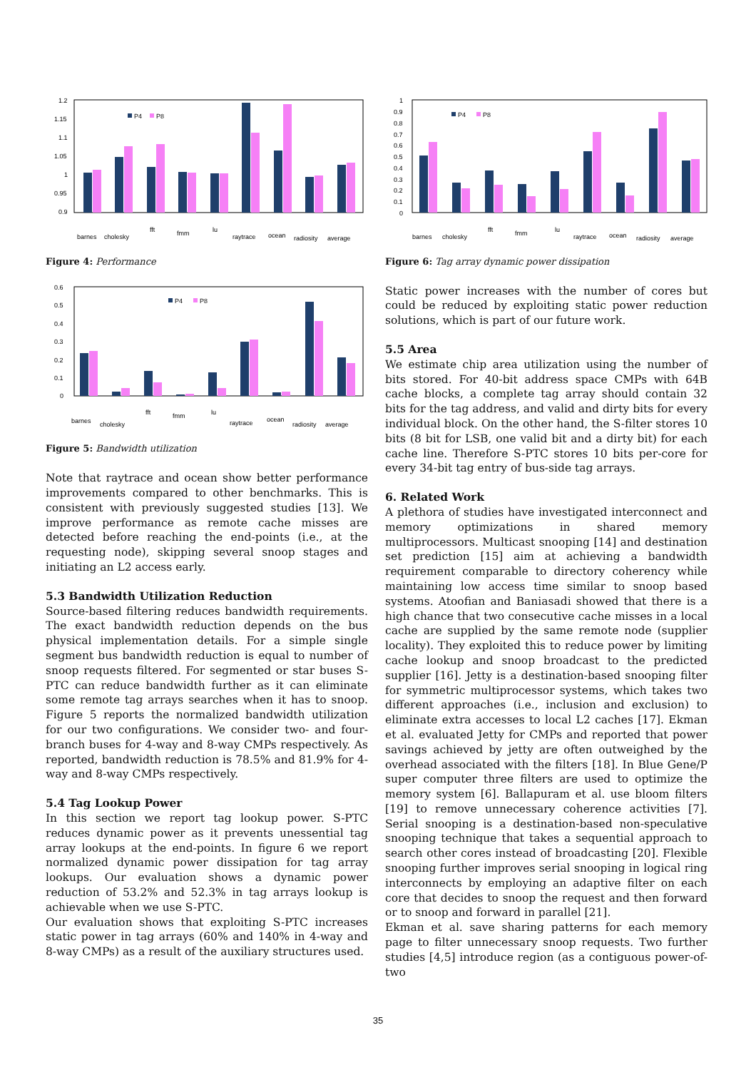1.2
1.15
1.1
1.05
1
0.95
0.9
P4
P8
barnes
cholesky
fft
fmm
lu
raytrace
ocean
radiosity
average
Figure 4: Performance
0.6
0.5
0.4
0.3
0.2
0.1
0
P4
P8
barnes
cholesky
fft
fmm
lu
raytrace
ocean
radiosity
average
Figure 5: Bandwidth utilization
Note that raytrace and ocean show better performance improvements compared to other benchmarks. This is consistent with previously suggested studies [13]. We improve performance as remote cache misses are detected before reaching the end-points (i.e., at the requesting node), skipping several snoop stages and initiating an L2 access early.
5.3 Bandwidth Utilization Reduction
Source-based filtering reduces bandwidth requirements. The exact bandwidth reduction depends on the bus physical implementation details. For a simple single segment bus bandwidth reduction is equal to number of snoop requests filtered. For segmented or star buses S-PTC can reduce bandwidth further as it can eliminate some remote tag arrays searches when it has to snoop. Figure 5 reports the normalized bandwidth utilization for our two configurations. We consider two- and four- branch buses for 4-way and 8-way CMPs respectively. As reported, bandwidth reduction is 78.5% and 81.9% for 4-way and 8-way CMPs respectively.
5.4 Tag Lookup Power
In this section we report tag lookup power. S-PTC reduces dynamic power as it prevents unessential tag array lookups at the end-points. In figure 6 we report normalized dynamic power dissipation for tag array lookups. Our evaluation shows a dynamic power reduction of 53.2% and 52.3% in tag arrays lookup is achievable when we use S-PTC.
Our evaluation shows that exploiting S-PTC increases static power in tag arrays (60% and 140% in 4-way and 8-way CMPs) as a result of the auxiliary structures used.
1
0.9
0.8
0.7
0.6
0.5
0.4
0.3
0.2
0.1
0
P4
P8
barnes
cholesky
fft
fmm
lu
raytrace
ocean
radiosity
average
Figure 6: Tag array dynamic power dissipation
Static power increases with the number of cores but could be reduced by exploiting static power reduction solutions, which is part of our future work.
5.5 Area
We estimate chip area utilization using the number of bits stored. For 40-bit address space CMPs with 64B cache blocks, a complete tag array should contain 32 bits for the tag address, and valid and dirty bits for every individual block. On the other hand, the S-filter stores 10 bits (8 bit for LSB, one valid bit and a dirty bit) for each cache line. Therefore S-PTC stores 10 bits per-core for every 34-bit tag entry of bus-side tag arrays.
6. Related Work
A plethora of studies have investigated interconnect and memory optimizations in shared memory multiprocessors. Multicast snooping [14] and destination set prediction [15] aim at achieving a bandwidth requirement comparable to directory coherency while maintaining low access time similar to snoop based systems. Atoofian and Baniasadi showed that there is a high chance that two consecutive cache misses in a local cache are supplied by the same remote node (supplier locality). They exploited this to reduce power by limiting cache lookup and snoop broadcast to the predicted supplier [16]. Jetty is a destination-based snooping filter for symmetric multiprocessor systems, which takes two different approaches (i.e., inclusion and exclusion) to eliminate extra accesses to local L2 caches [17]. Ekman et al. evaluated Jetty for CMPs and reported that power savings achieved by jetty are often outweighed by the overhead associated with the filters [18]. In Blue Gene/P super computer three filters are used to optimize the memory system [6]. Ballapuram et al. use bloom filters [19] to remove unnecessary coherence activities [7]. Serial snooping is a destination-based non-speculative snooping technique that takes a sequential approach to search other cores instead of broadcasting [20]. Flexible snooping further improves serial snooping in logical ring interconnects by employing an adaptive filter on each core that decides to snoop the request and then forward or to snoop and forward in parallel [21].
Ekman et al. save sharing patterns for each memory page to filter unnecessary snoop requests. Two further studies [4,5] introduce region (as a contiguous power-of-two
35